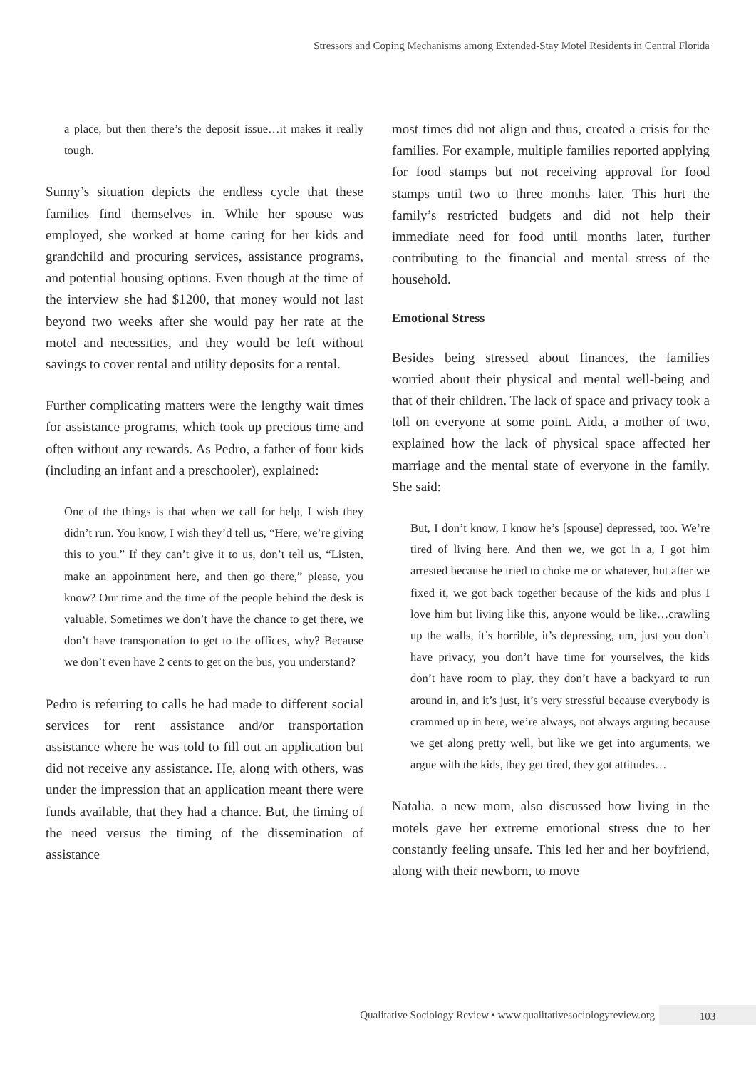Stressors and Coping Mechanisms among Extended-Stay Motel Residents in Central Florida
a place, but then there’s the deposit issue…it makes it really tough.
Sunny’s situation depicts the endless cycle that these families find themselves in. While her spouse was employed, she worked at home caring for her kids and grandchild and procuring services, assistance programs, and potential housing options. Even though at the time of the interview she had $1200, that money would not last beyond two weeks after she would pay her rate at the motel and necessities, and they would be left without savings to cover rental and utility deposits for a rental.
Further complicating matters were the lengthy wait times for assistance programs, which took up precious time and often without any rewards. As Pedro, a father of four kids (including an infant and a preschooler), explained:
One of the things is that when we call for help, I wish they didn’t run. You know, I wish they’d tell us, “Here, we’re giving this to you.” If they can’t give it to us, don’t tell us, “Listen, make an appointment here, and then go there,” please, you know? Our time and the time of the people behind the desk is valuable. Sometimes we don’t have the chance to get there, we don’t have transportation to get to the offices, why? Because we don’t even have 2 cents to get on the bus, you understand?
Pedro is referring to calls he had made to different social services for rent assistance and/or transportation assistance where he was told to fill out an application but did not receive any assistance. He, along with others, was under the impression that an application meant there were funds available, that they had a chance. But, the timing of the need versus the timing of the dissemination of assistance
most times did not align and thus, created a crisis for the families. For example, multiple families reported applying for food stamps but not receiving approval for food stamps until two to three months later. This hurt the family’s restricted budgets and did not help their immediate need for food until months later, further contributing to the financial and mental stress of the household.
Emotional Stress
Besides being stressed about finances, the families worried about their physical and mental well-being and that of their children. The lack of space and privacy took a toll on everyone at some point. Aida, a mother of two, explained how the lack of physical space affected her marriage and the mental state of everyone in the family. She said:
But, I don’t know, I know he’s [spouse] depressed, too. We’re tired of living here. And then we, we got in a, I got him arrested because he tried to choke me or whatever, but after we fixed it, we got back together because of the kids and plus I love him but living like this, anyone would be like…crawling up the walls, it’s horrible, it’s depressing, um, just you don’t have privacy, you don’t have time for yourselves, the kids don’t have room to play, they don’t have a backyard to run around in, and it’s just, it’s very stressful because everybody is crammed up in here, we’re always, not always arguing because we get along pretty well, but like we get into arguments, we argue with the kids, they get tired, they got attitudes…
Natalia, a new mom, also discussed how living in the motels gave her extreme emotional stress due to her constantly feeling unsafe. This led her and her boyfriend, along with their newborn, to move
Qualitative Sociology Review • www.qualitativesociologyreview.org 103